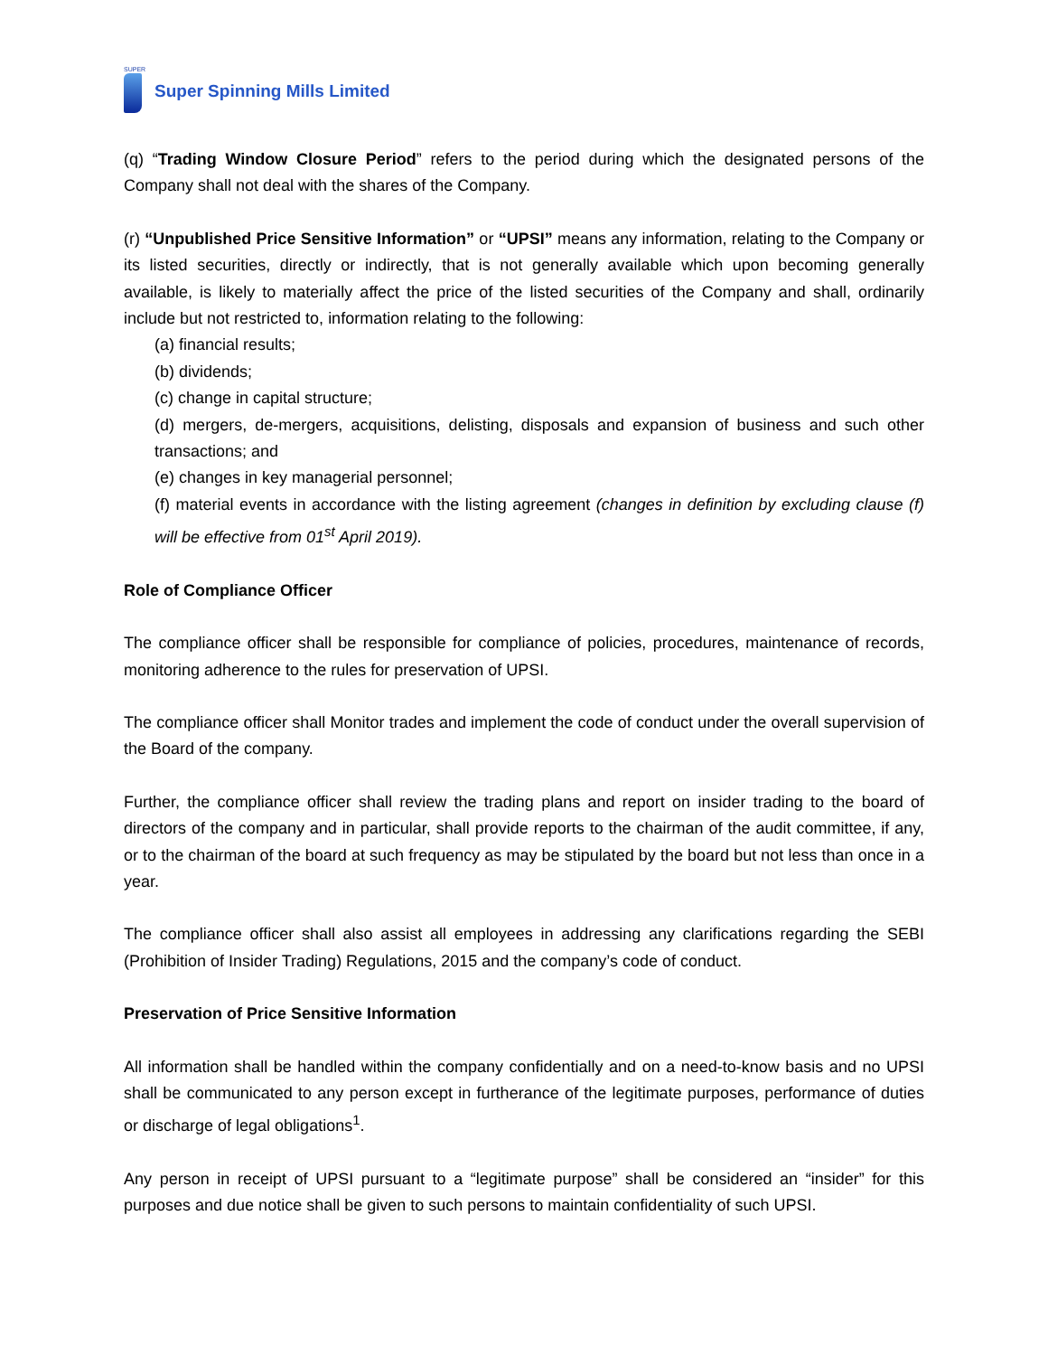SUPER
Super Spinning Mills Limited
(q) “Trading Window Closure Period” refers to the period during which the designated persons of the Company shall not deal with the shares of the Company.
(r) “Unpublished Price Sensitive Information” or “UPSI” means any information, relating to the Company or its listed securities, directly or indirectly, that is not generally available which upon becoming generally available, is likely to materially affect the price of the listed securities of the Company and shall, ordinarily include but not restricted to, information relating to the following:
(a) financial results;
(b) dividends;
(c) change in capital structure;
(d) mergers, de-mergers, acquisitions, delisting, disposals and expansion of business and such other transactions; and
(e) changes in key managerial personnel;
(f) material events in accordance with the listing agreement (changes in definition by excluding clause (f) will be effective from 01<sup>st</sup> April 2019).
Role of Compliance Officer
The compliance officer shall be responsible for compliance of policies, procedures, maintenance of records, monitoring adherence to the rules for preservation of UPSI.
The compliance officer shall Monitor trades and implement the code of conduct under the overall supervision of the Board of the company.
Further, the compliance officer shall review the trading plans and report on insider trading to the board of directors of the company and in particular, shall provide reports to the chairman of the audit committee, if any, or to the chairman of the board at such frequency as may be stipulated by the board but not less than once in a year.
The compliance officer shall also assist all employees in addressing any clarifications regarding the SEBI (Prohibition of Insider Trading) Regulations, 2015 and the company’s code of conduct.
Preservation of Price Sensitive Information
All information shall be handled within the company confidentially and on a need-to-know basis and no UPSI shall be communicated to any person except in furtherance of the legitimate purposes, performance of duties or discharge of legal obligations<sup>1</sup>.
Any person in receipt of UPSI pursuant to a “legitimate purpose” shall be considered an “insider” for this purposes and due notice shall be given to such persons to maintain confidentiality of such UPSI.